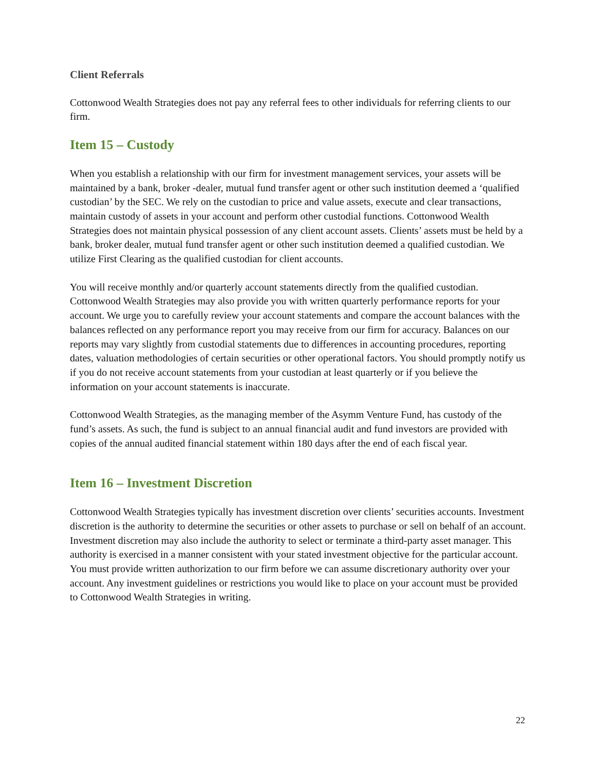Client Referrals
Cottonwood Wealth Strategies does not pay any referral fees to other individuals for referring clients to our firm.
Item 15 – Custody
When you establish a relationship with our firm for investment management services, your assets will be maintained by a bank, broker -dealer, mutual fund transfer agent or other such institution deemed a ‘qualified custodian’ by the SEC. We rely on the custodian to price and value assets, execute and clear transactions, maintain custody of assets in your account and perform other custodial functions. Cottonwood Wealth Strategies does not maintain physical possession of any client account assets. Clients’ assets must be held by a bank, broker dealer, mutual fund transfer agent or other such institution deemed a qualified custodian. We utilize First Clearing as the qualified custodian for client accounts.
You will receive monthly and/or quarterly account statements directly from the qualified custodian. Cottonwood Wealth Strategies may also provide you with written quarterly performance reports for your account. We urge you to carefully review your account statements and compare the account balances with the balances reflected on any performance report you may receive from our firm for accuracy. Balances on our reports may vary slightly from custodial statements due to differences in accounting procedures, reporting dates, valuation methodologies of certain securities or other operational factors. You should promptly notify us if you do not receive account statements from your custodian at least quarterly or if you believe the information on your account statements is inaccurate.
Cottonwood Wealth Strategies, as the managing member of the Asymm Venture Fund, has custody of the fund’s assets. As such, the fund is subject to an annual financial audit and fund investors are provided with copies of the annual audited financial statement within 180 days after the end of each fiscal year.
Item 16 – Investment Discretion
Cottonwood Wealth Strategies typically has investment discretion over clients’ securities accounts. Investment discretion is the authority to determine the securities or other assets to purchase or sell on behalf of an account. Investment discretion may also include the authority to select or terminate a third-party asset manager. This authority is exercised in a manner consistent with your stated investment objective for the particular account. You must provide written authorization to our firm before we can assume discretionary authority over your account. Any investment guidelines or restrictions you would like to place on your account must be provided to Cottonwood Wealth Strategies in writing.
22